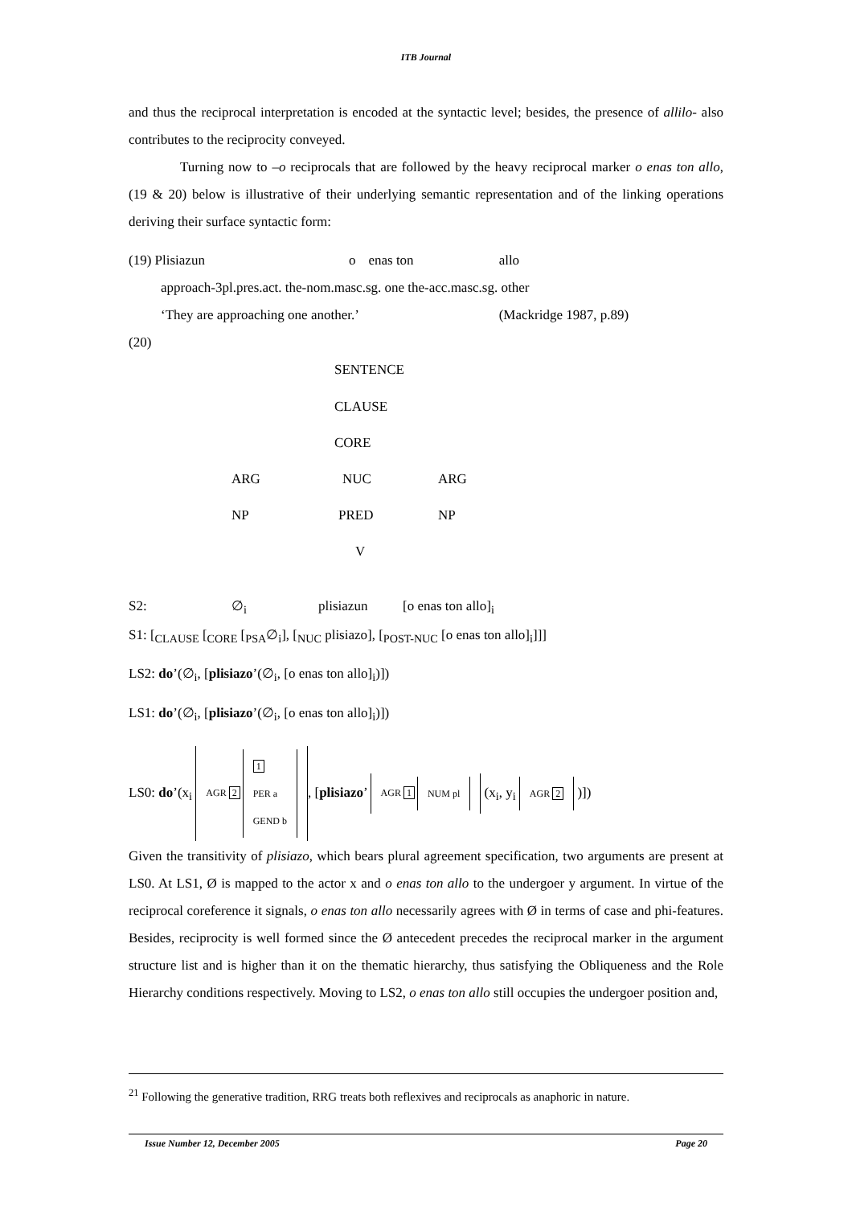ITB Journal
and thus the reciprocal interpretation is encoded at the syntactic level; besides, the presence of allilo- also contributes to the reciprocity conveyed.
Turning now to –o reciprocals that are followed by the heavy reciprocal marker o enas ton allo, (19 & 20) below is illustrative of their underlying semantic representation and of the linking operations deriving their surface syntactic form:
| (19) Plisiazun | o | enas ton | allo |
| approach-3pl.pres.act. the-nom.masc.sg. one the-acc.masc.sg. other | | | |
| ‘They are approaching one another.’ | | | (Mackridge 1987, p.89) |
(20)
SENTENCE
CLAUSE
CORE
ARG NUC ARG
NP PRED NP
V
S2: ∅<sub>i</sub> plisiazun [o enas ton allo]<sub>i</sub>
S1: [<sub>CLAUSE</sub> [<sub>CORE</sub> [<sub>PSA</sub>∅<sub>i</sub>], [<sub>NUC</sub> plisiazo], [<sub>POST-NUC</sub> [o enas ton allo]<sub>i</sub>]]]
LS2: do’(∅<sub>i</sub>, [plisiazo’(∅<sub>i</sub>, [o enas ton allo]<sub>i</sub>)])
LS1: do’(∅<sub>i</sub>, [plisiazo’(∅<sub>i</sub>, [o enas ton allo]<sub>i</sub>)])
LS0: do’(x<sub>i</sub> AGR 2 1
PER a
GEND b, [plisiazo’ AGR 1 NUM pl (x<sub>i</sub>, y<sub>i</sub> AGR 2 )])
Given the transitivity of plisiazo, which bears plural agreement specification, two arguments are present at LS0. At LS1, Ø is mapped to the actor x and o enas ton allo to the undergoer y argument. In virtue of the reciprocal coreference it signals, o enas ton allo necessarily agrees with Ø in terms of case and phi-features. Besides, reciprocity is well formed since the Ø antecedent precedes the reciprocal marker in the argument structure list and is higher than it on the thematic hierarchy, thus satisfying the Obliqueness and the Role Hierarchy conditions respectively. Moving to LS2, o enas ton allo still occupies the undergoer position and,
<sup>21</sup> Following the generative tradition, RRG treats both reflexives and reciprocals as anaphoric in nature.
Issue Number 12, December 2005 Page 20